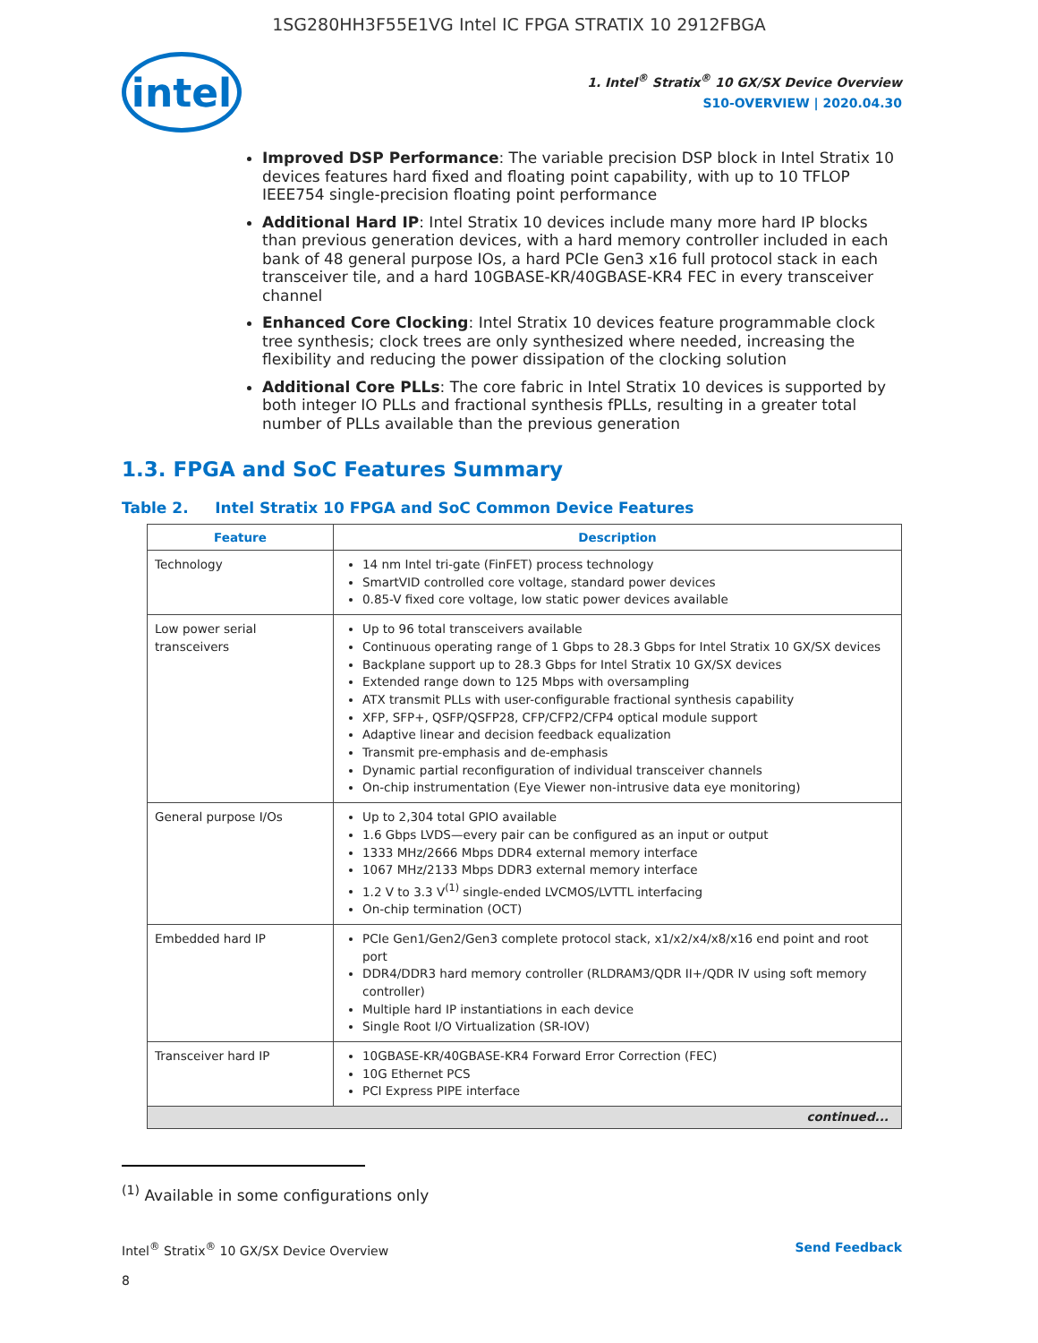1SG280HH3F55E1VG Intel IC FPGA STRATIX 10 2912FBGA
intel
1. Intel<sup>®</sup> Stratix<sup>®</sup> 10 GX/SX Device Overview
S10-OVERVIEW | 2020.04.30
Improved DSP Performance: The variable precision DSP block in Intel Stratix 10 devices features hard fixed and floating point capability, with up to 10 TFLOP IEEE754 single-precision floating point performance
Additional Hard IP: Intel Stratix 10 devices include many more hard IP blocks than previous generation devices, with a hard memory controller included in each bank of 48 general purpose IOs, a hard PCIe Gen3 x16 full protocol stack in each transceiver tile, and a hard 10GBASE-KR/40GBASE-KR4 FEC in every transceiver channel
Enhanced Core Clocking: Intel Stratix 10 devices feature programmable clock tree synthesis; clock trees are only synthesized where needed, increasing the flexibility and reducing the power dissipation of the clocking solution
Additional Core PLLs: The core fabric in Intel Stratix 10 devices is supported by both integer IO PLLs and fractional synthesis fPLLs, resulting in a greater total number of PLLs available than the previous generation
1.3. FPGA and SoC Features Summary
Table 2. Intel Stratix 10 FPGA and SoC Common Device Features
| Feature | Description |
| --- | --- |
| Technology | 14 nm Intel tri-gate (FinFET) process technology SmartVID controlled core voltage, standard power devices 0.85-V fixed core voltage, low static power devices available |
| Low power serial transceivers | Up to 96 total transceivers available Continuous operating range of 1 Gbps to 28.3 Gbps for Intel Stratix 10 GX/SX devices Backplane support up to 28.3 Gbps for Intel Stratix 10 GX/SX devices Extended range down to 125 Mbps with oversampling ATX transmit PLLs with user-configurable fractional synthesis capability XFP, SFP+, QSFP/QSFP28, CFP/CFP2/CFP4 optical module support Adaptive linear and decision feedback equalization Transmit pre-emphasis and de-emphasis Dynamic partial reconfiguration of individual transceiver channels On-chip instrumentation (Eye Viewer non-intrusive data eye monitoring) |
| General purpose I/Os | Up to 2,304 total GPIO available 1.6 Gbps LVDS—every pair can be configured as an input or output 1333 MHz/2666 Mbps DDR4 external memory interface 1067 MHz/2133 Mbps DDR3 external memory interface 1.2 V to 3.3 V<sup>(1)</sup> single-ended LVCMOS/LVTTL interfacing On-chip termination (OCT) |
| Embedded hard IP | PCIe Gen1/Gen2/Gen3 complete protocol stack, x1/x2/x4/x8/x16 end point and root port DDR4/DDR3 hard memory controller (RLDRAM3/QDR II+/QDR IV using soft memory controller) Multiple hard IP instantiations in each device Single Root I/O Virtualization (SR-IOV) |
| Transceiver hard IP | 10GBASE-KR/40GBASE-KR4 Forward Error Correction (FEC) 10G Ethernet PCS PCI Express PIPE interface |
| continued... | |
<sup>(1)</sup> Available in some configurations only
Intel<sup>®</sup> Stratix<sup>®</sup> 10 GX/SX Device Overview Send Feedback
8